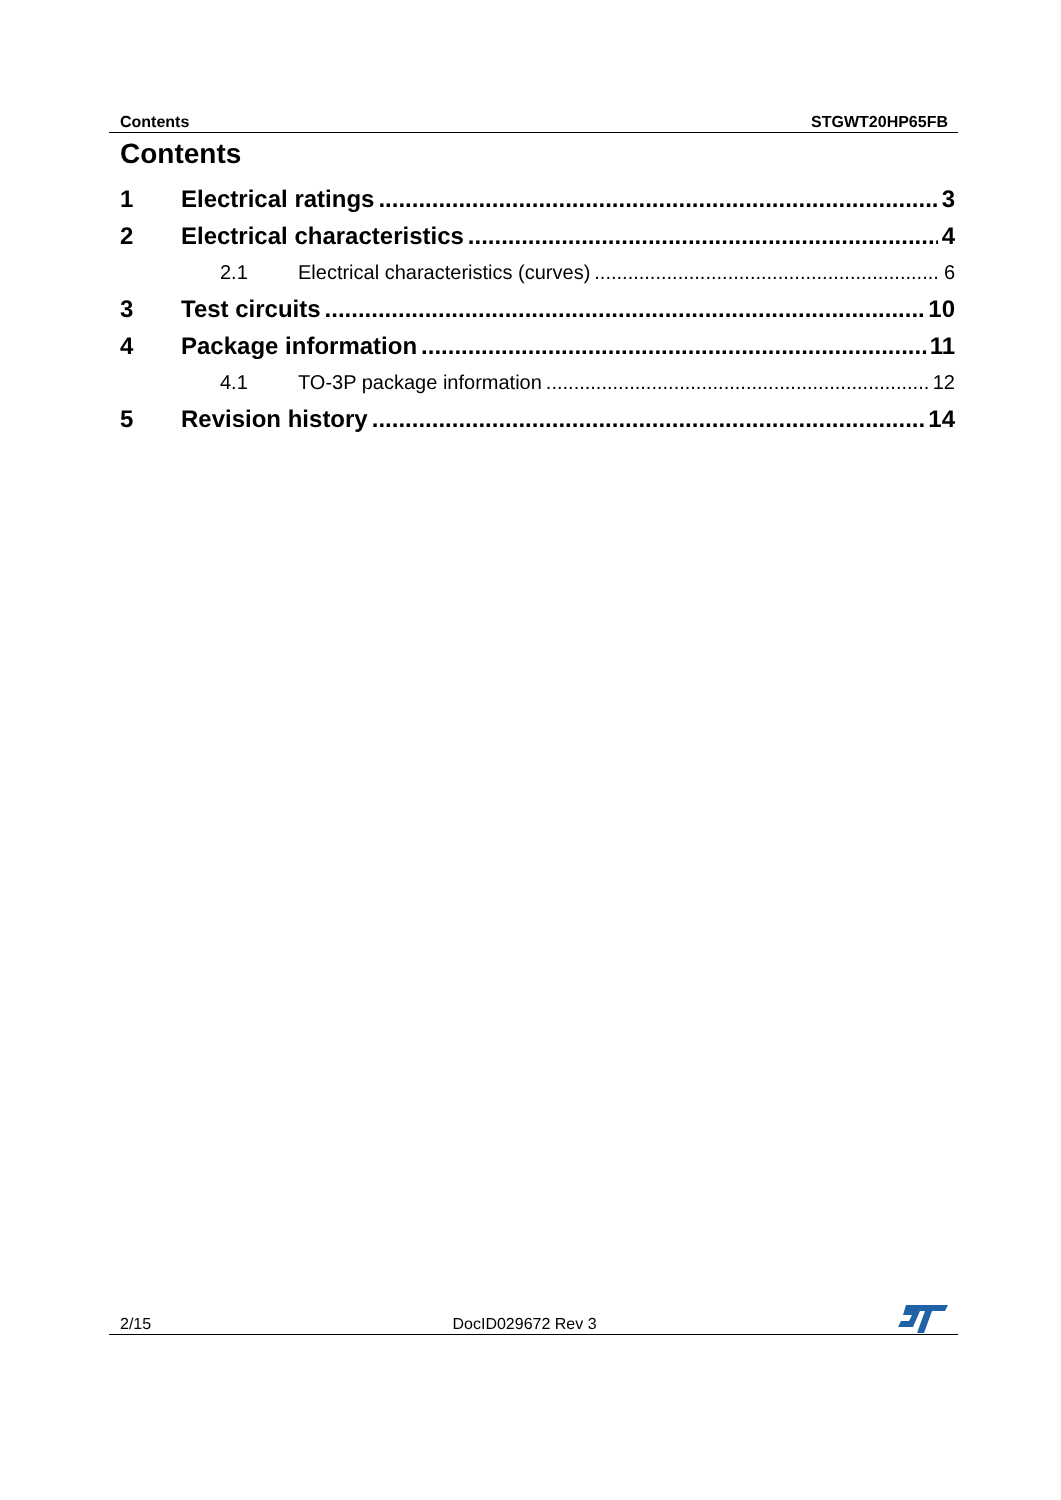Contents STGWT20HP65FB
Contents
1 Electrical ratings 3
2 Electrical characteristics 4
2.1 Electrical characteristics (curves) 6
3 Test circuits 10
4 Package information 11
4.1 TO-3P package information 12
5 Revision history 14
2/15 DocID029672 Rev 3